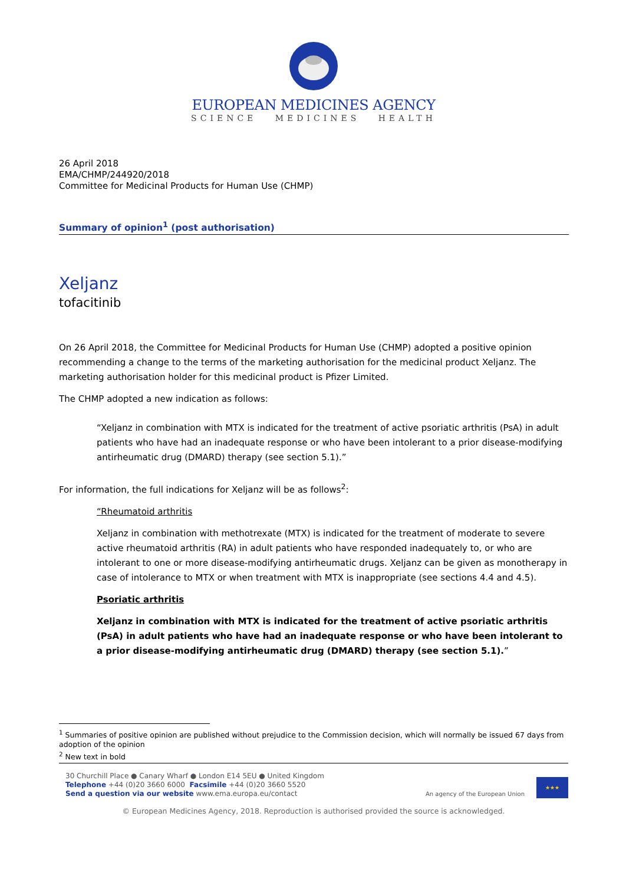EUROPEAN MEDICINES AGENCY
SCIENCE MEDICINES HEALTH
26 April 2018
EMA/CHMP/244920/2018
Committee for Medicinal Products for Human Use (CHMP)
Summary of opinion<sup>1</sup> (post authorisation)
Xeljanz
tofacitinib
On 26 April 2018, the Committee for Medicinal Products for Human Use (CHMP) adopted a positive opinion recommending a change to the terms of the marketing authorisation for the medicinal product Xeljanz. The marketing authorisation holder for this medicinal product is Pfizer Limited.
The CHMP adopted a new indication as follows:
“Xeljanz in combination with MTX is indicated for the treatment of active psoriatic arthritis (PsA) in adult patients who have had an inadequate response or who have been intolerant to a prior disease-modifying antirheumatic drug (DMARD) therapy (see section 5.1).”
For information, the full indications for Xeljanz will be as follows<sup>2</sup>:
“Rheumatoid arthritis
Xeljanz in combination with methotrexate (MTX) is indicated for the treatment of moderate to severe active rheumatoid arthritis (RA) in adult patients who have responded inadequately to, or who are intolerant to one or more disease-modifying antirheumatic drugs. Xeljanz can be given as monotherapy in case of intolerance to MTX or when treatment with MTX is inappropriate (see sections 4.4 and 4.5).
Psoriatic arthritis
Xeljanz in combination with MTX is indicated for the treatment of active psoriatic arthritis (PsA) in adult patients who have had an inadequate response or who have been intolerant to a prior disease-modifying antirheumatic drug (DMARD) therapy (see section 5.1).”
<sup>1</sup> Summaries of positive opinion are published without prejudice to the Commission decision, which will normally be issued 67 days from adoption of the opinion
<sup>2</sup> New text in bold
30 Churchill Place ● Canary Wharf ● London E14 5EU ● United Kingdom
Telephone +44 (0)20 3660 6000 Facsimile +44 (0)20 3660 5520
Send a question via our website www.ema.europa.eu/contact
An agency of the European Union
★★★
© European Medicines Agency, 2018. Reproduction is authorised provided the source is acknowledged.